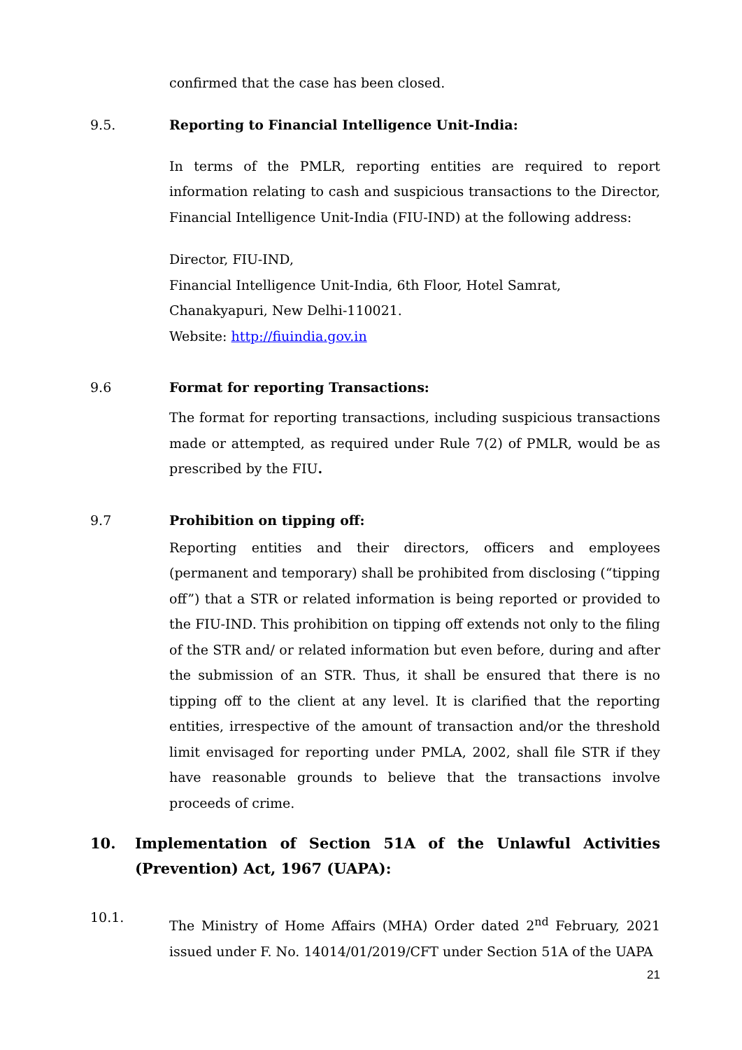confirmed that the case has been closed.
9.5. Reporting to Financial Intelligence Unit-India:
In terms of the PMLR, reporting entities are required to report information relating to cash and suspicious transactions to the Director, Financial Intelligence Unit-India (FIU-IND) at the following address:
Director, FIU-IND,
Financial Intelligence Unit-India, 6th Floor, Hotel Samrat, Chanakyapuri, New Delhi-110021.
Website: http://fiuindia.gov.in
9.6 Format for reporting Transactions:
The format for reporting transactions, including suspicious transactions made or attempted, as required under Rule 7(2) of PMLR, would be as prescribed by the FIU.
9.7 Prohibition on tipping off:
Reporting entities and their directors, officers and employees (permanent and temporary) shall be prohibited from disclosing (“tipping off”) that a STR or related information is being reported or provided to the FIU-IND. This prohibition on tipping off extends not only to the filing of the STR and/ or related information but even before, during and after the submission of an STR. Thus, it shall be ensured that there is no tipping off to the client at any level. It is clarified that the reporting entities, irrespective of the amount of transaction and/or the threshold limit envisaged for reporting under PMLA, 2002, shall file STR if they have reasonable grounds to believe that the transactions involve proceeds of crime.
10. Implementation of Section 51A of the Unlawful Activities (Prevention) Act, 1967 (UAPA):
10.1.
The Ministry of Home Affairs (MHA) Order dated 2<sup>nd</sup> February, 2021 issued under F. No. 14014/01/2019/CFT under Section 51A of the UAPA
21